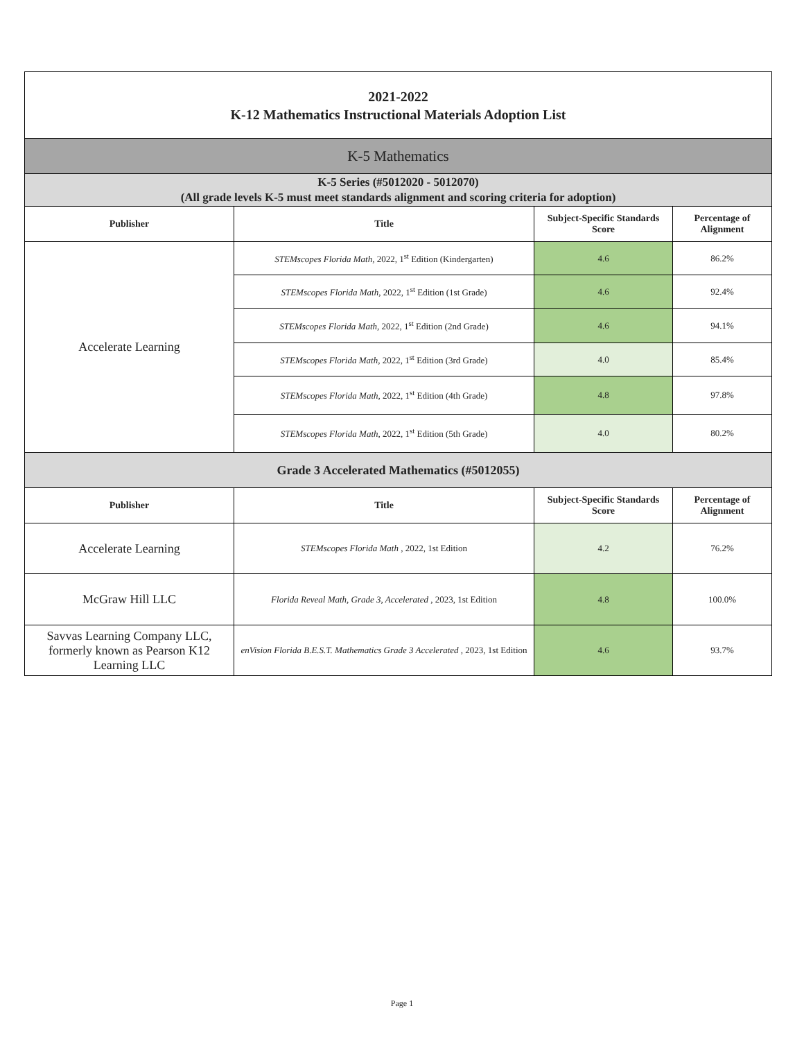| 2021-2022 K-12 Mathematics Instructional Materials Adoption List | | | |
| K-5 Mathematics | | | |
| K-5 Series (#5012020 - 5012070) (All grade levels K-5 must meet standards alignment and scoring criteria for adoption) | | | |
| Publisher | Title | Subject-Specific Standards Score | Percentage of Alignment |
| Accelerate Learning | STEMscopes Florida Math, 2022, 1<sup>st</sup> Edition (Kindergarten) | 4.6 | 86.2% |
| | STEMscopes Florida Math, 2022, 1<sup>st</sup> Edition (1st Grade) | 4.6 | 92.4% |
| | STEMscopes Florida Math, 2022, 1<sup>st</sup> Edition (2nd Grade) | 4.6 | 94.1% |
| | STEMscopes Florida Math, 2022, 1<sup>st</sup> Edition (3rd Grade) | 4.0 | 85.4% |
| | STEMscopes Florida Math, 2022, 1<sup>st</sup> Edition (4th Grade) | 4.8 | 97.8% |
| | STEMscopes Florida Math, 2022, 1<sup>st</sup> Edition (5th Grade) | 4.0 | 80.2% |
| Grade 3 Accelerated Mathematics (#5012055) | | | |
| Publisher | Title | Subject-Specific Standards Score | Percentage of Alignment |
| Accelerate Learning | STEMscopes Florida Math , 2022, 1st Edition | 4.2 | 76.2% |
| McGraw Hill LLC | Florida Reveal Math, Grade 3, Accelerated , 2023, 1st Edition | 4.8 | 100.0% |
| Savvas Learning Company LLC, formerly known as Pearson K12 Learning LLC | enVision Florida B.E.S.T. Mathematics Grade 3 Accelerated , 2023, 1st Edition | 4.6 | 93.7% |
Page 1